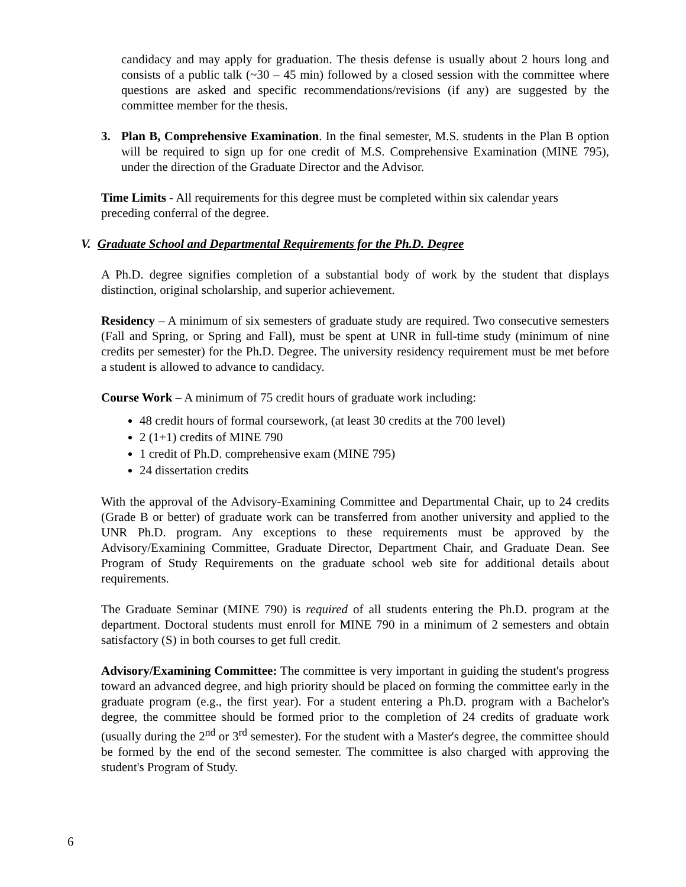candidacy and may apply for graduation. The thesis defense is usually about 2 hours long and consists of a public talk (~30 – 45 min) followed by a closed session with the committee where questions are asked and specific recommendations/revisions (if any) are suggested by the committee member for the thesis.
3. Plan B, Comprehensive Examination. In the final semester, M.S. students in the Plan B option will be required to sign up for one credit of M.S. Comprehensive Examination (MINE 795), under the direction of the Graduate Director and the Advisor.
Time Limits - All requirements for this degree must be completed within six calendar years preceding conferral of the degree.
V. Graduate School and Departmental Requirements for the Ph.D. Degree
A Ph.D. degree signifies completion of a substantial body of work by the student that displays distinction, original scholarship, and superior achievement.
Residency – A minimum of six semesters of graduate study are required. Two consecutive semesters (Fall and Spring, or Spring and Fall), must be spent at UNR in full-time study (minimum of nine credits per semester) for the Ph.D. Degree. The university residency requirement must be met before a student is allowed to advance to candidacy.
Course Work – A minimum of 75 credit hours of graduate work including:
48 credit hours of formal coursework, (at least 30 credits at the 700 level)
2 (1+1) credits of MINE 790
1 credit of Ph.D. comprehensive exam (MINE 795)
24 dissertation credits
With the approval of the Advisory-Examining Committee and Departmental Chair, up to 24 credits (Grade B or better) of graduate work can be transferred from another university and applied to the UNR Ph.D. program. Any exceptions to these requirements must be approved by the Advisory/Examining Committee, Graduate Director, Department Chair, and Graduate Dean. See Program of Study Requirements on the graduate school web site for additional details about requirements.
The Graduate Seminar (MINE 790) is required of all students entering the Ph.D. program at the department. Doctoral students must enroll for MINE 790 in a minimum of 2 semesters and obtain satisfactory (S) in both courses to get full credit.
Advisory/Examining Committee: The committee is very important in guiding the student's progress toward an advanced degree, and high priority should be placed on forming the committee early in the graduate program (e.g., the first year). For a student entering a Ph.D. program with a Bachelor's degree, the committee should be formed prior to the completion of 24 credits of graduate work (usually during the 2<sup>nd</sup> or 3<sup>rd</sup> semester). For the student with a Master's degree, the committee should be formed by the end of the second semester. The committee is also charged with approving the student's Program of Study.
6